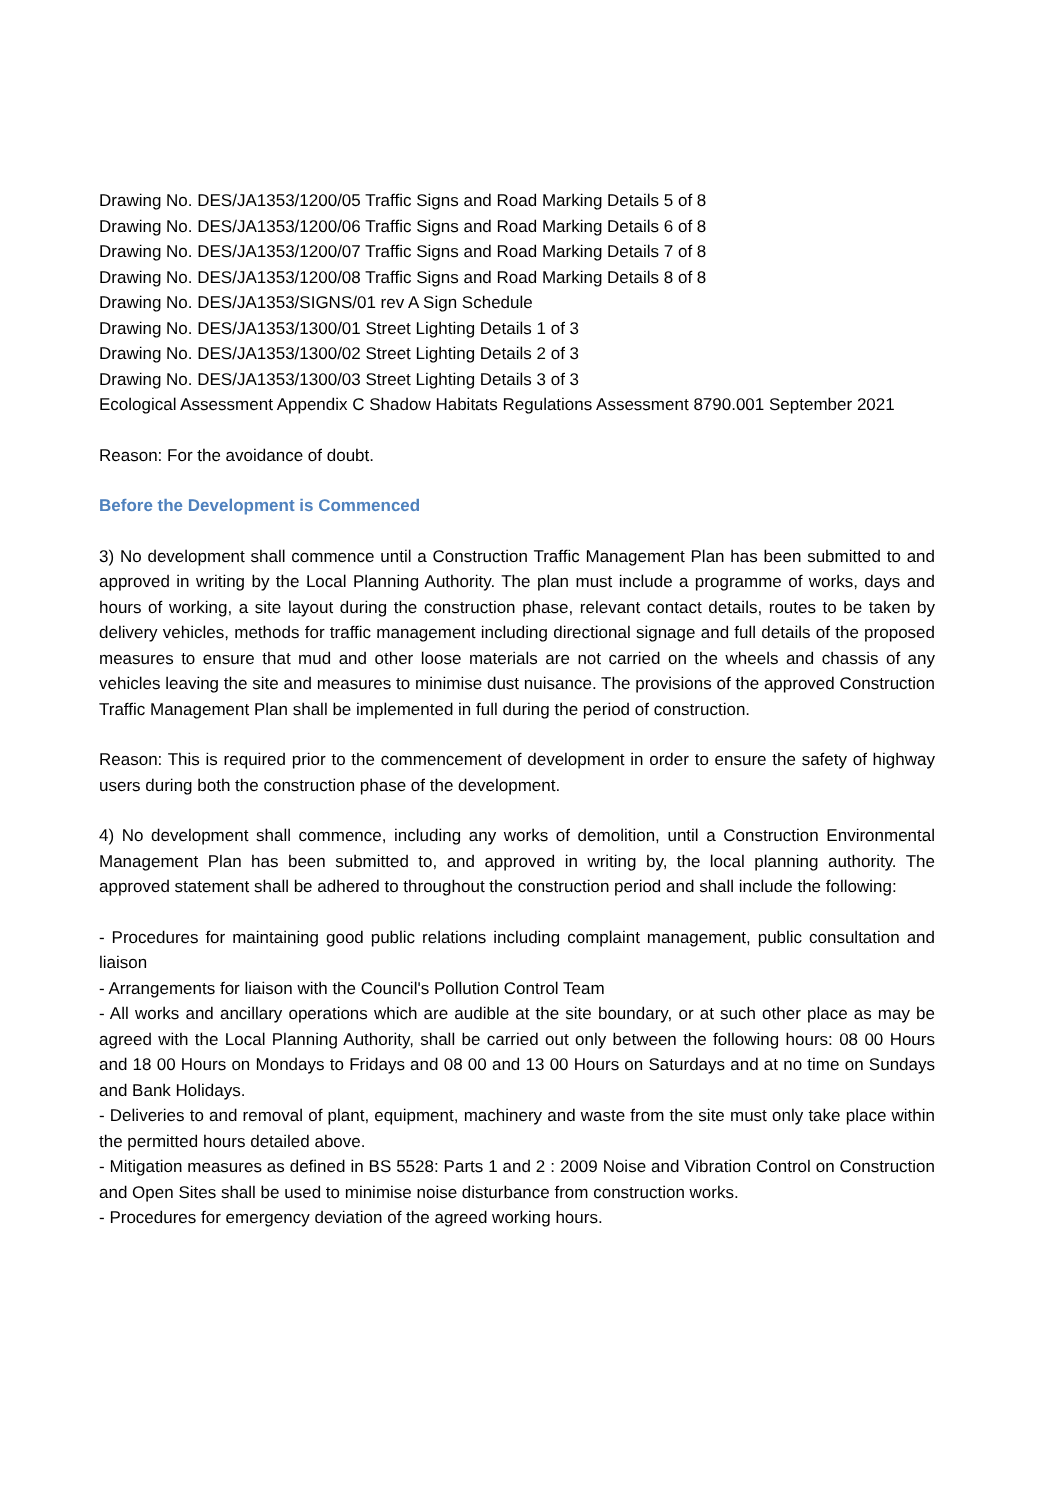Drawing No. DES/JA1353/1200/05 Traffic Signs and Road Marking Details 5 of 8
Drawing No. DES/JA1353/1200/06 Traffic Signs and Road Marking Details 6 of 8
Drawing No. DES/JA1353/1200/07 Traffic Signs and Road Marking Details 7 of 8
Drawing No. DES/JA1353/1200/08 Traffic Signs and Road Marking Details 8 of 8
Drawing No. DES/JA1353/SIGNS/01 rev A Sign Schedule
Drawing No. DES/JA1353/1300/01 Street Lighting Details 1 of 3
Drawing No. DES/JA1353/1300/02 Street Lighting Details 2 of 3
Drawing No. DES/JA1353/1300/03 Street Lighting Details 3 of 3
Ecological Assessment Appendix C Shadow Habitats Regulations Assessment 8790.001 September 2021
Reason: For the avoidance of doubt.
Before the Development is Commenced
3) No development shall commence until a Construction Traffic Management Plan has been submitted to and approved in writing by the Local Planning Authority. The plan must include a programme of works, days and hours of working, a site layout during the construction phase, relevant contact details, routes to be taken by delivery vehicles, methods for traffic management including directional signage and full details of the proposed measures to ensure that mud and other loose materials are not carried on the wheels and chassis of any vehicles leaving the site and measures to minimise dust nuisance. The provisions of the approved Construction Traffic Management Plan shall be implemented in full during the period of construction.
Reason: This is required prior to the commencement of development in order to ensure the safety of highway users during both the construction phase of the development.
4) No development shall commence, including any works of demolition, until a Construction Environmental Management Plan has been submitted to, and approved in writing by, the local planning authority. The approved statement shall be adhered to throughout the construction period and shall include the following:
- Procedures for maintaining good public relations including complaint management, public consultation and liaison
- Arrangements for liaison with the Council's Pollution Control Team
- All works and ancillary operations which are audible at the site boundary, or at such other place as may be agreed with the Local Planning Authority, shall be carried out only between the following hours: 08 00 Hours and 18 00 Hours on Mondays to Fridays and 08 00 and 13 00 Hours on Saturdays and at no time on Sundays and Bank Holidays.
- Deliveries to and removal of plant, equipment, machinery and waste from the site must only take place within the permitted hours detailed above.
- Mitigation measures as defined in BS 5528: Parts 1 and 2 : 2009 Noise and Vibration Control on Construction and Open Sites shall be used to minimise noise disturbance from construction works.
- Procedures for emergency deviation of the agreed working hours.